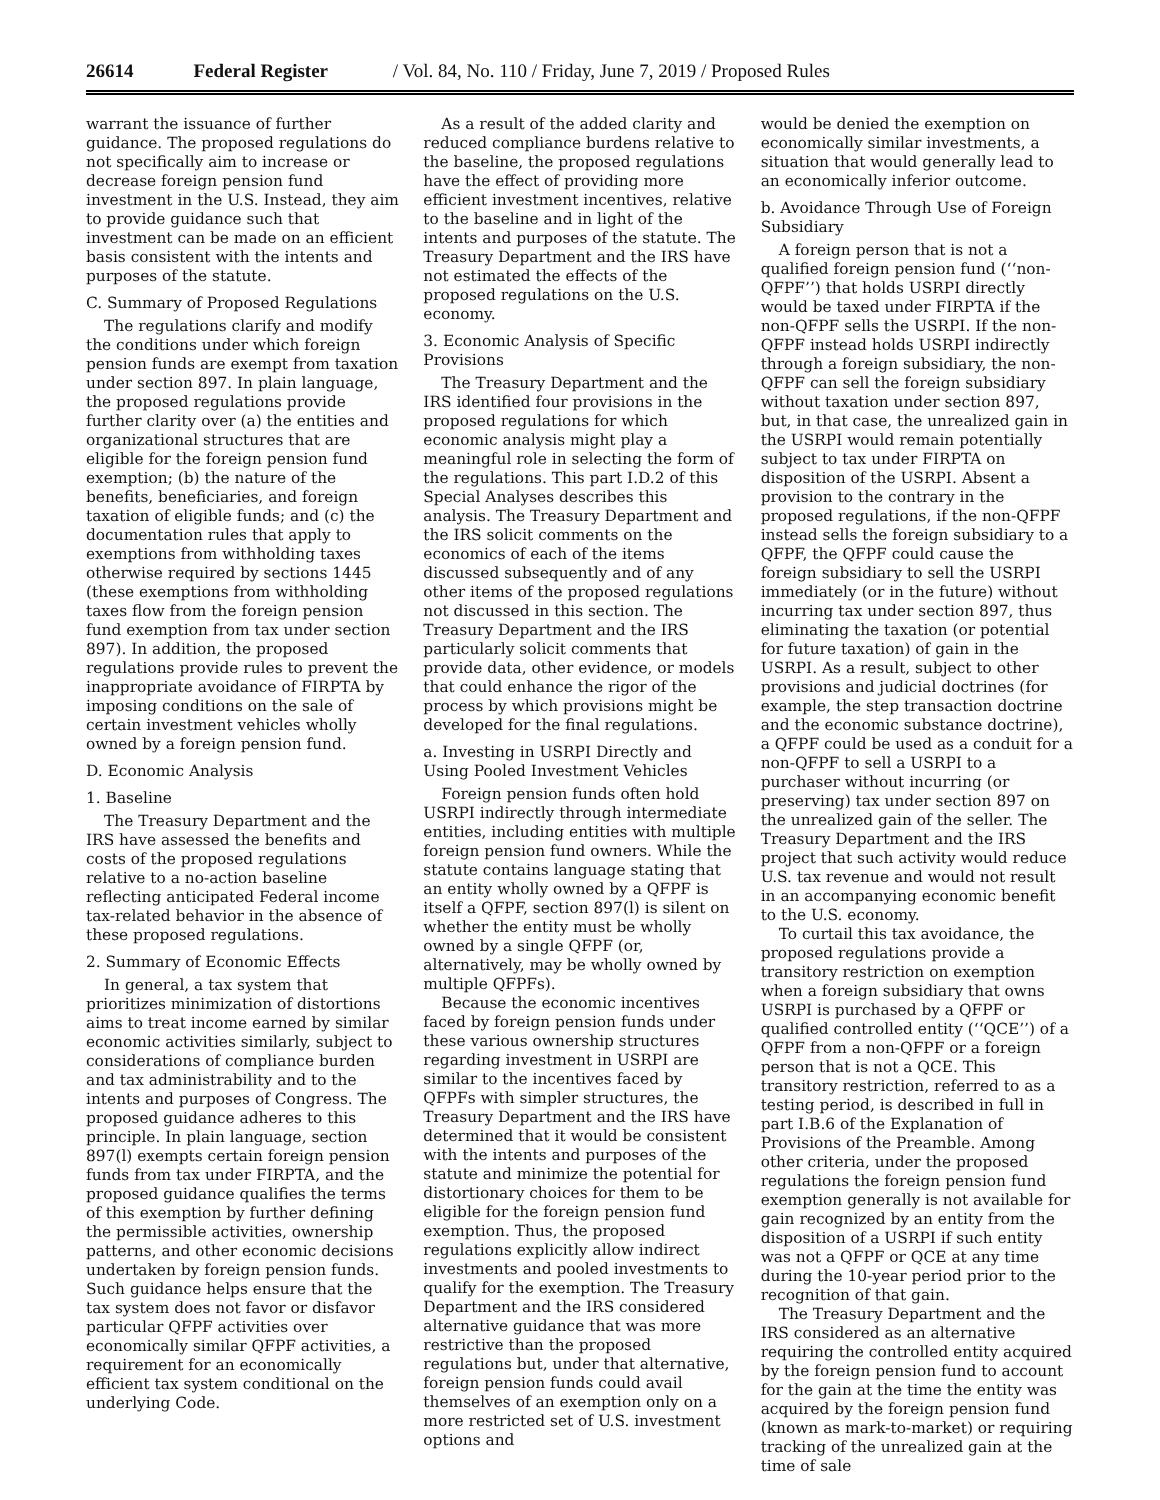26614 Federal Register / Vol. 84, No. 110 / Friday, June 7, 2019 / Proposed Rules
warrant the issuance of further guidance. The proposed regulations do not specifically aim to increase or decrease foreign pension fund investment in the U.S. Instead, they aim to provide guidance such that investment can be made on an efficient basis consistent with the intents and purposes of the statute.
C. Summary of Proposed Regulations
The regulations clarify and modify the conditions under which foreign pension funds are exempt from taxation under section 897. In plain language, the proposed regulations provide further clarity over (a) the entities and organizational structures that are eligible for the foreign pension fund exemption; (b) the nature of the benefits, beneficiaries, and foreign taxation of eligible funds; and (c) the documentation rules that apply to exemptions from withholding taxes otherwise required by sections 1445 (these exemptions from withholding taxes flow from the foreign pension fund exemption from tax under section 897). In addition, the proposed regulations provide rules to prevent the inappropriate avoidance of FIRPTA by imposing conditions on the sale of certain investment vehicles wholly owned by a foreign pension fund.
D. Economic Analysis
1. Baseline
The Treasury Department and the IRS have assessed the benefits and costs of the proposed regulations relative to a no-action baseline reflecting anticipated Federal income tax-related behavior in the absence of these proposed regulations.
2. Summary of Economic Effects
In general, a tax system that prioritizes minimization of distortions aims to treat income earned by similar economic activities similarly, subject to considerations of compliance burden and tax administrability and to the intents and purposes of Congress. The proposed guidance adheres to this principle. In plain language, section 897(l) exempts certain foreign pension funds from tax under FIRPTA, and the proposed guidance qualifies the terms of this exemption by further defining the permissible activities, ownership patterns, and other economic decisions undertaken by foreign pension funds. Such guidance helps ensure that the tax system does not favor or disfavor particular QFPF activities over economically similar QFPF activities, a requirement for an economically efficient tax system conditional on the underlying Code.
As a result of the added clarity and reduced compliance burdens relative to the baseline, the proposed regulations have the effect of providing more efficient investment incentives, relative to the baseline and in light of the intents and purposes of the statute. The Treasury Department and the IRS have not estimated the effects of the proposed regulations on the U.S. economy.
3. Economic Analysis of Specific Provisions
The Treasury Department and the IRS identified four provisions in the proposed regulations for which economic analysis might play a meaningful role in selecting the form of the regulations. This part I.D.2 of this Special Analyses describes this analysis. The Treasury Department and the IRS solicit comments on the economics of each of the items discussed subsequently and of any other items of the proposed regulations not discussed in this section. The Treasury Department and the IRS particularly solicit comments that provide data, other evidence, or models that could enhance the rigor of the process by which provisions might be developed for the final regulations.
a. Investing in USRPI Directly and Using Pooled Investment Vehicles
Foreign pension funds often hold USRPI indirectly through intermediate entities, including entities with multiple foreign pension fund owners. While the statute contains language stating that an entity wholly owned by a QFPF is itself a QFPF, section 897(l) is silent on whether the entity must be wholly owned by a single QFPF (or, alternatively, may be wholly owned by multiple QFPFs).
Because the economic incentives faced by foreign pension funds under these various ownership structures regarding investment in USRPI are similar to the incentives faced by QFPFs with simpler structures, the Treasury Department and the IRS have determined that it would be consistent with the intents and purposes of the statute and minimize the potential for distortionary choices for them to be eligible for the foreign pension fund exemption. Thus, the proposed regulations explicitly allow indirect investments and pooled investments to qualify for the exemption. The Treasury Department and the IRS considered alternative guidance that was more restrictive than the proposed regulations but, under that alternative, foreign pension funds could avail themselves of an exemption only on a more restricted set of U.S. investment options and
would be denied the exemption on economically similar investments, a situation that would generally lead to an economically inferior outcome.
b. Avoidance Through Use of Foreign Subsidiary
A foreign person that is not a qualified foreign pension fund (‘‘non-QFPF’’) that holds USRPI directly would be taxed under FIRPTA if the non-QFPF sells the USRPI. If the non-QFPF instead holds USRPI indirectly through a foreign subsidiary, the non-QFPF can sell the foreign subsidiary without taxation under section 897, but, in that case, the unrealized gain in the USRPI would remain potentially subject to tax under FIRPTA on disposition of the USRPI. Absent a provision to the contrary in the proposed regulations, if the non-QFPF instead sells the foreign subsidiary to a QFPF, the QFPF could cause the foreign subsidiary to sell the USRPI immediately (or in the future) without incurring tax under section 897, thus eliminating the taxation (or potential for future taxation) of gain in the USRPI. As a result, subject to other provisions and judicial doctrines (for example, the step transaction doctrine and the economic substance doctrine), a QFPF could be used as a conduit for a non-QFPF to sell a USRPI to a purchaser without incurring (or preserving) tax under section 897 on the unrealized gain of the seller. The Treasury Department and the IRS project that such activity would reduce U.S. tax revenue and would not result in an accompanying economic benefit to the U.S. economy.
To curtail this tax avoidance, the proposed regulations provide a transitory restriction on exemption when a foreign subsidiary that owns USRPI is purchased by a QFPF or qualified controlled entity (‘‘QCE’’) of a QFPF from a non-QFPF or a foreign person that is not a QCE. This transitory restriction, referred to as a testing period, is described in full in part I.B.6 of the Explanation of Provisions of the Preamble. Among other criteria, under the proposed regulations the foreign pension fund exemption generally is not available for gain recognized by an entity from the disposition of a USRPI if such entity was not a QFPF or QCE at any time during the 10-year period prior to the recognition of that gain.
The Treasury Department and the IRS considered as an alternative requiring the controlled entity acquired by the foreign pension fund to account for the gain at the time the entity was acquired by the foreign pension fund (known as mark-to-market) or requiring tracking of the unrealized gain at the time of sale